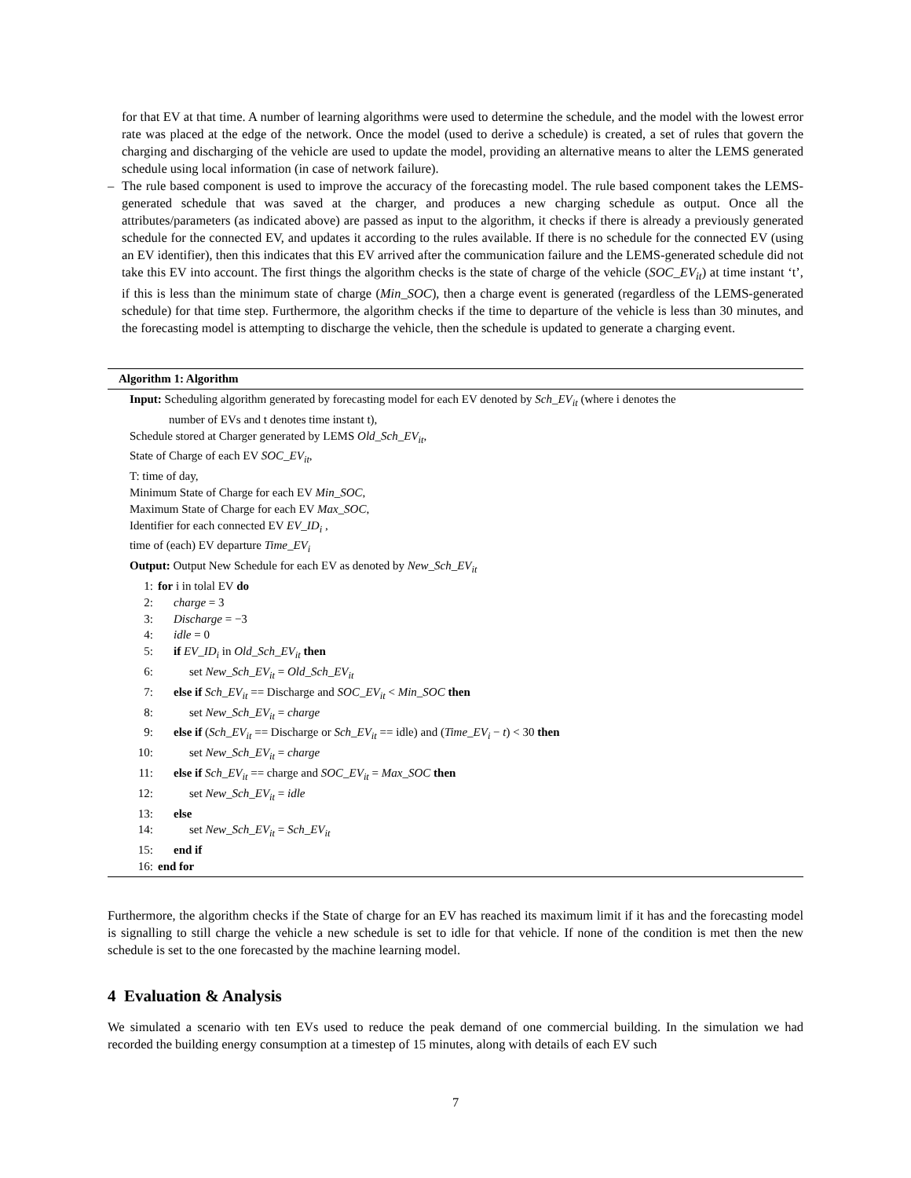for that EV at that time. A number of learning algorithms were used to determine the schedule, and the model with the lowest error rate was placed at the edge of the network. Once the model (used to derive a schedule) is created, a set of rules that govern the charging and discharging of the vehicle are used to update the model, providing an alternative means to alter the LEMS generated schedule using local information (in case of network failure).
– The rule based component is used to improve the accuracy of the forecasting model. The rule based component takes the LEMS-generated schedule that was saved at the charger, and produces a new charging schedule as output. Once all the attributes/parameters (as indicated above) are passed as input to the algorithm, it checks if there is already a previously generated schedule for the connected EV, and updates it according to the rules available. If there is no schedule for the connected EV (using an EV identifier), then this indicates that this EV arrived after the communication failure and the LEMS-generated schedule did not take this EV into account. The first things the algorithm checks is the state of charge of the vehicle (SOC_EV<sub>it</sub>) at time instant ‘t’, if this is less than the minimum state of charge (Min_SOC), then a charge event is generated (regardless of the LEMS-generated schedule) for that time step. Furthermore, the algorithm checks if the time to departure of the vehicle is less than 30 minutes, and the forecasting model is attempting to discharge the vehicle, then the schedule is updated to generate a charging event.
Algorithm 1: Algorithm
Input: Scheduling algorithm generated by forecasting model for each EV denoted by Sch_EV<sub>it</sub> (where i denotes the
number of EVs and t denotes time instant t),
Schedule stored at Charger generated by LEMS Old_Sch_EV<sub>it</sub>,
State of Charge of each EV SOC_EV<sub>it</sub>,
T: time of day,
Minimum State of Charge for each EV Min_SOC,
Maximum State of Charge for each EV Max_SOC,
Identifier for each connected EV EV_ID<sub>i</sub> ,
time of (each) EV departure Time_EV<sub>i</sub>
Output: Output New Schedule for each EV as denoted by New_Sch_EV<sub>it</sub>
1: for i in tolal EV do
2: charge = 3
3: Discharge = −3
4: idle = 0
5: if EV_ID<sub>i</sub> in Old_Sch_EV<sub>it</sub> then
6: set New_Sch_EV<sub>it</sub> = Old_Sch_EV<sub>it</sub>
7: else if Sch_EV<sub>it</sub> == Discharge and SOC_EV<sub>it</sub> < Min_SOC then
8: set New_Sch_EV<sub>it</sub> = charge
9: else if (Sch_EV<sub>it</sub> == Discharge or Sch_EV<sub>it</sub> == idle) and (Time_EV<sub>i</sub> − t) < 30 then
10: set New_Sch_EV<sub>it</sub> = charge
11: else if Sch_EV<sub>it</sub> == charge and SOC_EV<sub>it</sub> = Max_SOC then
12: set New_Sch_EV<sub>it</sub> = idle
13: else
14: set New_Sch_EV<sub>it</sub> = Sch_EV<sub>it</sub>
15: end if
16: end for
Furthermore, the algorithm checks if the State of charge for an EV has reached its maximum limit if it has and the forecasting model is signalling to still charge the vehicle a new schedule is set to idle for that vehicle. If none of the condition is met then the new schedule is set to the one forecasted by the machine learning model.
4 Evaluation & Analysis
We simulated a scenario with ten EVs used to reduce the peak demand of one commercial building. In the simulation we had recorded the building energy consumption at a timestep of 15 minutes, along with details of each EV such
7